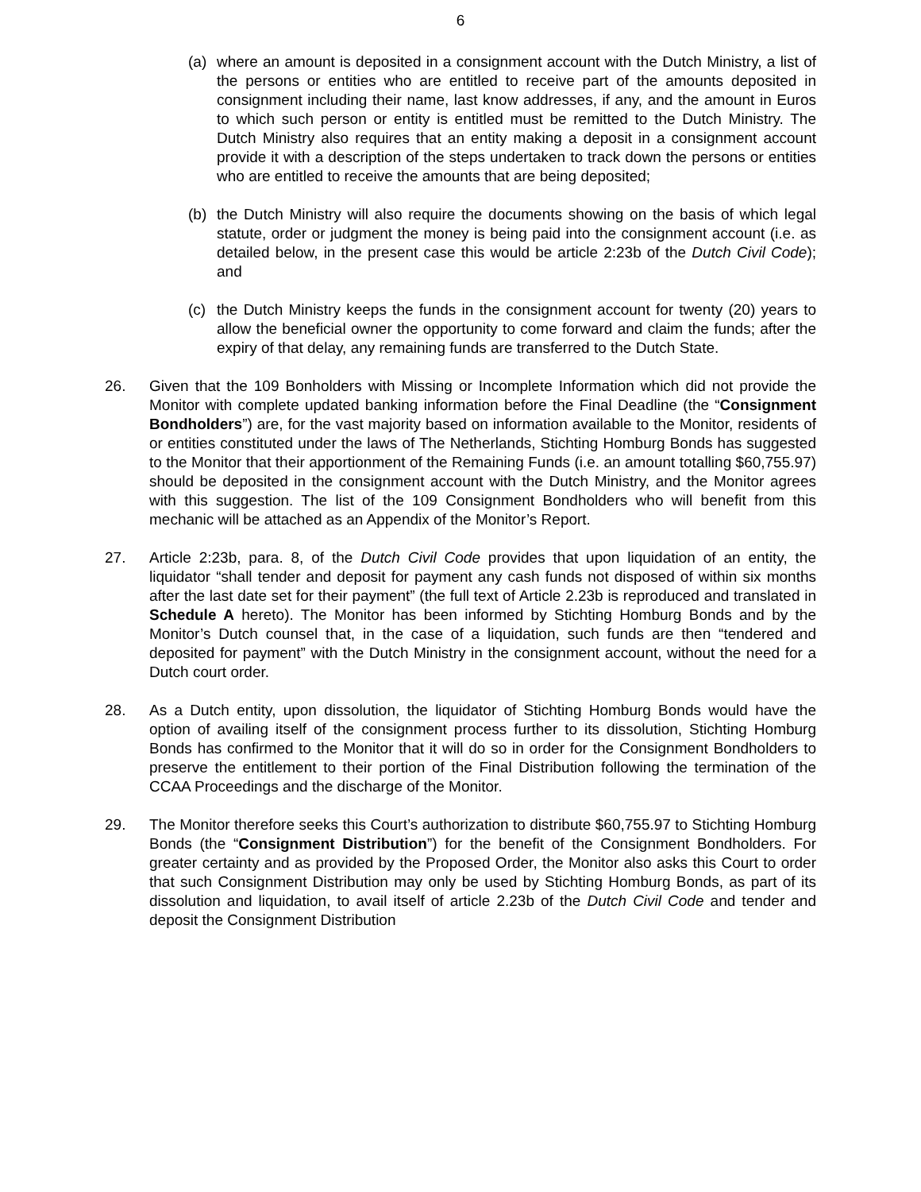6
(a) where an amount is deposited in a consignment account with the Dutch Ministry, a list of the persons or entities who are entitled to receive part of the amounts deposited in consignment including their name, last know addresses, if any, and the amount in Euros to which such person or entity is entitled must be remitted to the Dutch Ministry. The Dutch Ministry also requires that an entity making a deposit in a consignment account provide it with a description of the steps undertaken to track down the persons or entities who are entitled to receive the amounts that are being deposited;
(b) the Dutch Ministry will also require the documents showing on the basis of which legal statute, order or judgment the money is being paid into the consignment account (i.e. as detailed below, in the present case this would be article 2:23b of the Dutch Civil Code); and
(c) the Dutch Ministry keeps the funds in the consignment account for twenty (20) years to allow the beneficial owner the opportunity to come forward and claim the funds; after the expiry of that delay, any remaining funds are transferred to the Dutch State.
26. Given that the 109 Bonholders with Missing or Incomplete Information which did not provide the Monitor with complete updated banking information before the Final Deadline (the “Consignment Bondholders”) are, for the vast majority based on information available to the Monitor, residents of or entities constituted under the laws of The Netherlands, Stichting Homburg Bonds has suggested to the Monitor that their apportionment of the Remaining Funds (i.e. an amount totalling $60,755.97) should be deposited in the consignment account with the Dutch Ministry, and the Monitor agrees with this suggestion. The list of the 109 Consignment Bondholders who will benefit from this mechanic will be attached as an Appendix of the Monitor’s Report.
27. Article 2:23b, para. 8, of the Dutch Civil Code provides that upon liquidation of an entity, the liquidator “shall tender and deposit for payment any cash funds not disposed of within six months after the last date set for their payment” (the full text of Article 2.23b is reproduced and translated in Schedule A hereto). The Monitor has been informed by Stichting Homburg Bonds and by the Monitor’s Dutch counsel that, in the case of a liquidation, such funds are then “tendered and deposited for payment” with the Dutch Ministry in the consignment account, without the need for a Dutch court order.
28. As a Dutch entity, upon dissolution, the liquidator of Stichting Homburg Bonds would have the option of availing itself of the consignment process further to its dissolution, Stichting Homburg Bonds has confirmed to the Monitor that it will do so in order for the Consignment Bondholders to preserve the entitlement to their portion of the Final Distribution following the termination of the CCAA Proceedings and the discharge of the Monitor.
29. The Monitor therefore seeks this Court’s authorization to distribute $60,755.97 to Stichting Homburg Bonds (the “Consignment Distribution”) for the benefit of the Consignment Bondholders. For greater certainty and as provided by the Proposed Order, the Monitor also asks this Court to order that such Consignment Distribution may only be used by Stichting Homburg Bonds, as part of its dissolution and liquidation, to avail itself of article 2.23b of the Dutch Civil Code and tender and deposit the Consignment Distribution